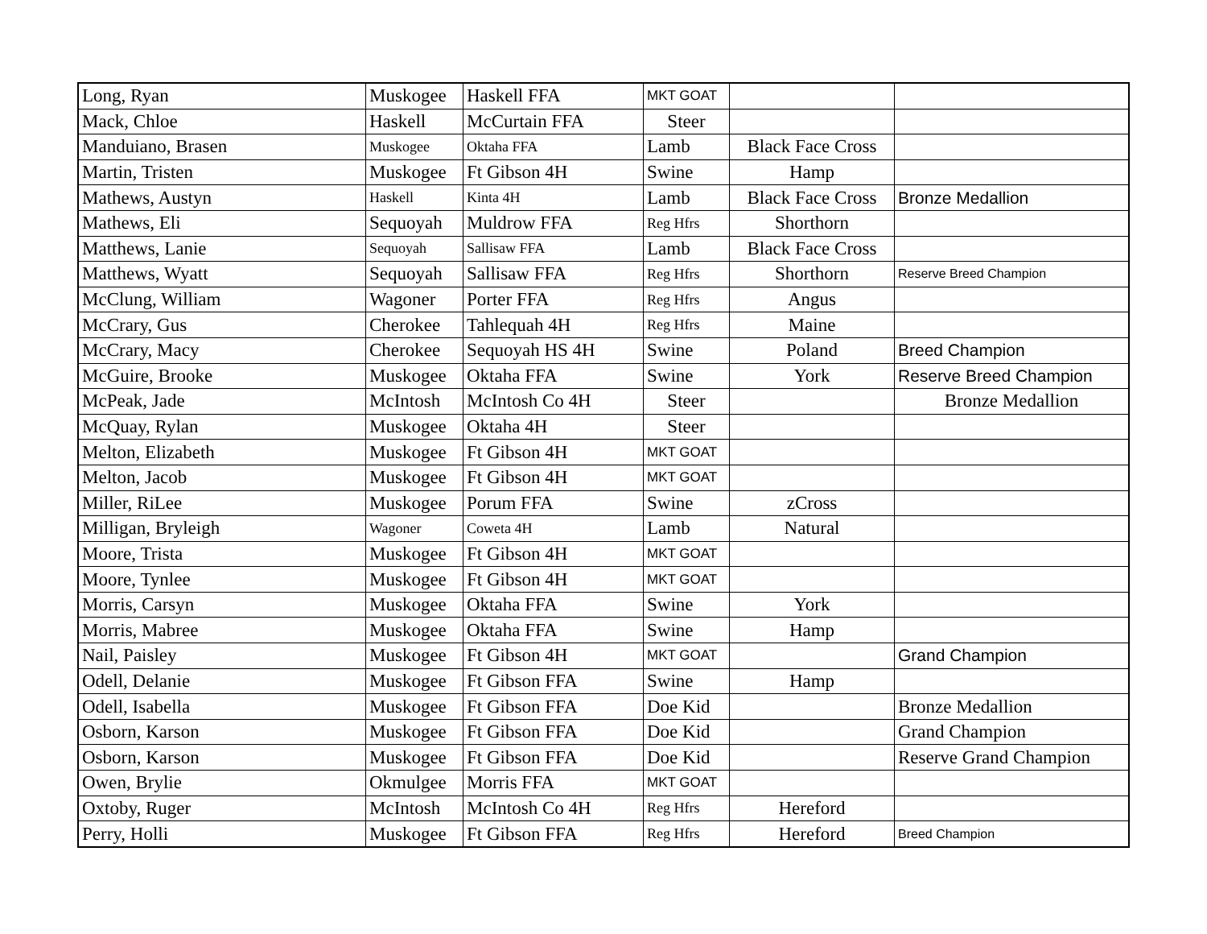| Long, Ryan | Muskogee | Haskell FFA | MKT GOAT | | |
| Mack, Chloe | Haskell | McCurtain FFA | Steer | | |
| Manduiano, Brasen | Muskogee | Oktaha FFA | Lamb | Black Face Cross | |
| Martin, Tristen | Muskogee | Ft Gibson 4H | Swine | Hamp | |
| Mathews, Austyn | Haskell | Kinta 4H | Lamb | Black Face Cross | Bronze Medallion |
| Mathews, Eli | Sequoyah | Muldrow FFA | Reg Hfrs | Shorthorn | |
| Matthews, Lanie | Sequoyah | Sallisaw FFA | Lamb | Black Face Cross | |
| Matthews, Wyatt | Sequoyah | Sallisaw FFA | Reg Hfrs | Shorthorn | Reserve Breed Champion |
| McClung, William | Wagoner | Porter FFA | Reg Hfrs | Angus | |
| McCrary, Gus | Cherokee | Tahlequah 4H | Reg Hfrs | Maine | |
| McCrary, Macy | Cherokee | Sequoyah HS 4H | Swine | Poland | Breed Champion |
| McGuire, Brooke | Muskogee | Oktaha FFA | Swine | York | Reserve Breed Champion |
| McPeak, Jade | McIntosh | McIntosh Co 4H | Steer | | Bronze Medallion |
| McQuay, Rylan | Muskogee | Oktaha 4H | Steer | | |
| Melton, Elizabeth | Muskogee | Ft Gibson 4H | MKT GOAT | | |
| Melton, Jacob | Muskogee | Ft Gibson 4H | MKT GOAT | | |
| Miller, RiLee | Muskogee | Porum FFA | Swine | zCross | |
| Milligan, Bryleigh | Wagoner | Coweta 4H | Lamb | Natural | |
| Moore, Trista | Muskogee | Ft Gibson 4H | MKT GOAT | | |
| Moore, Tynlee | Muskogee | Ft Gibson 4H | MKT GOAT | | |
| Morris, Carsyn | Muskogee | Oktaha FFA | Swine | York | |
| Morris, Mabree | Muskogee | Oktaha FFA | Swine | Hamp | |
| Nail, Paisley | Muskogee | Ft Gibson 4H | MKT GOAT | | Grand Champion |
| Odell, Delanie | Muskogee | Ft Gibson FFA | Swine | Hamp | |
| Odell, Isabella | Muskogee | Ft Gibson FFA | Doe Kid | | Bronze Medallion |
| Osborn, Karson | Muskogee | Ft Gibson FFA | Doe Kid | | Grand Champion |
| Osborn, Karson | Muskogee | Ft Gibson FFA | Doe Kid | | Reserve Grand Champion |
| Owen, Brylie | Okmulgee | Morris FFA | MKT GOAT | | |
| Oxtoby, Ruger | McIntosh | McIntosh Co 4H | Reg Hfrs | Hereford | |
| Perry, Holli | Muskogee | Ft Gibson FFA | Reg Hfrs | Hereford | Breed Champion |